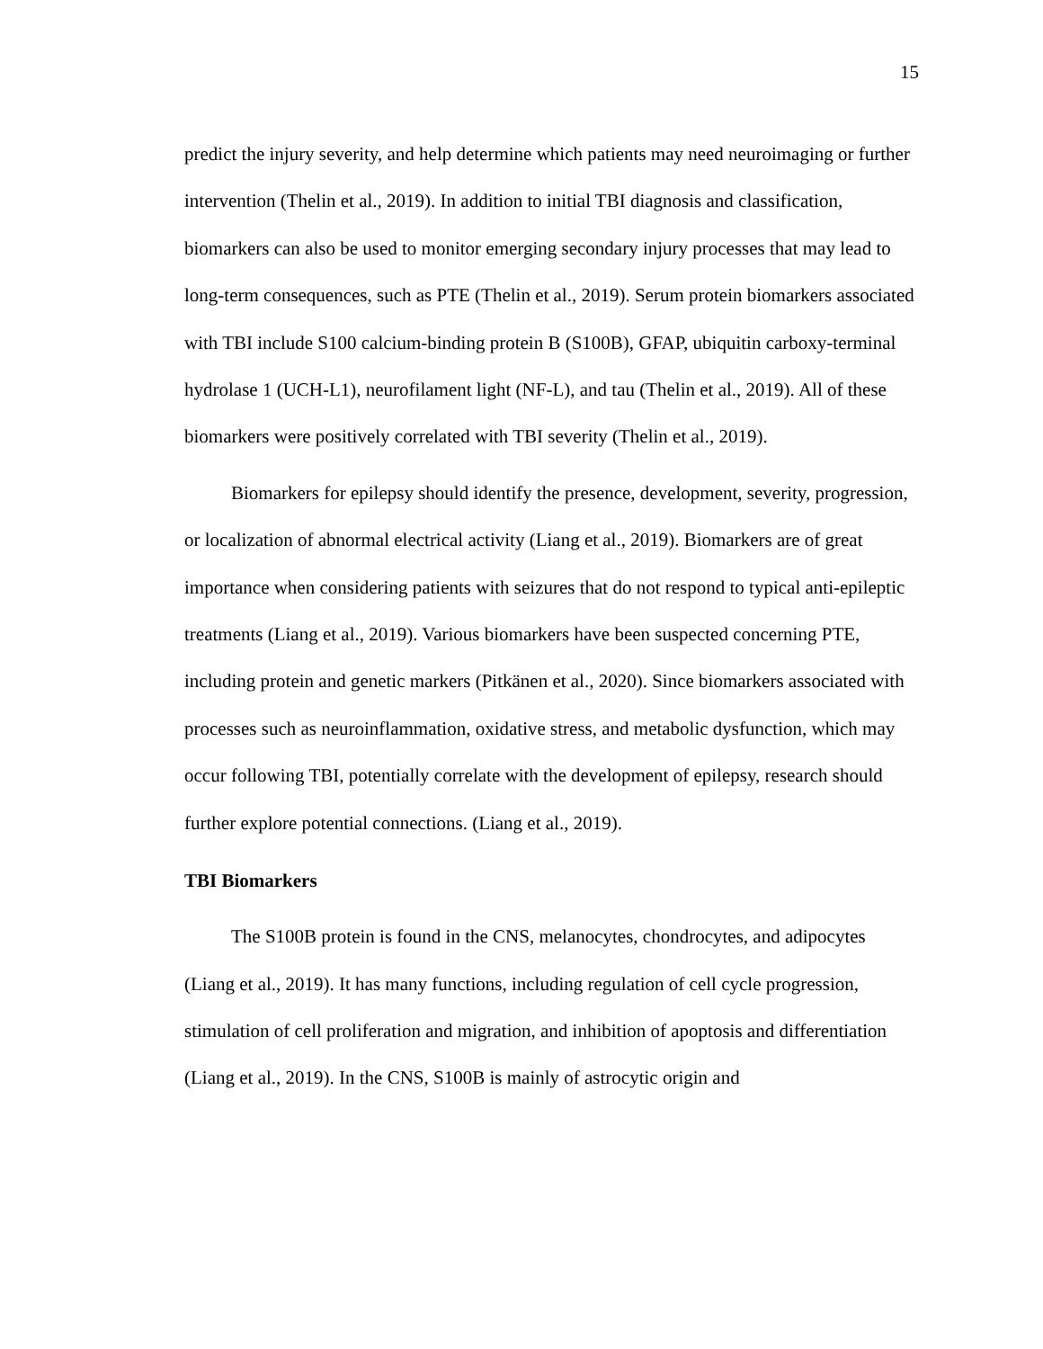15
predict the injury severity, and help determine which patients may need neuroimaging or further intervention (Thelin et al., 2019). In addition to initial TBI diagnosis and classification, biomarkers can also be used to monitor emerging secondary injury processes that may lead to long-term consequences, such as PTE (Thelin et al., 2019). Serum protein biomarkers associated with TBI include S100 calcium-binding protein B (S100B), GFAP, ubiquitin carboxy-terminal hydrolase 1 (UCH-L1), neurofilament light (NF-L), and tau (Thelin et al., 2019). All of these biomarkers were positively correlated with TBI severity (Thelin et al., 2019).
Biomarkers for epilepsy should identify the presence, development, severity, progression, or localization of abnormal electrical activity (Liang et al., 2019). Biomarkers are of great importance when considering patients with seizures that do not respond to typical anti-epileptic treatments (Liang et al., 2019). Various biomarkers have been suspected concerning PTE, including protein and genetic markers (Pitkänen et al., 2020). Since biomarkers associated with processes such as neuroinflammation, oxidative stress, and metabolic dysfunction, which may occur following TBI, potentially correlate with the development of epilepsy, research should further explore potential connections. (Liang et al., 2019).
TBI Biomarkers
The S100B protein is found in the CNS, melanocytes, chondrocytes, and adipocytes (Liang et al., 2019). It has many functions, including regulation of cell cycle progression, stimulation of cell proliferation and migration, and inhibition of apoptosis and differentiation (Liang et al., 2019). In the CNS, S100B is mainly of astrocytic origin and